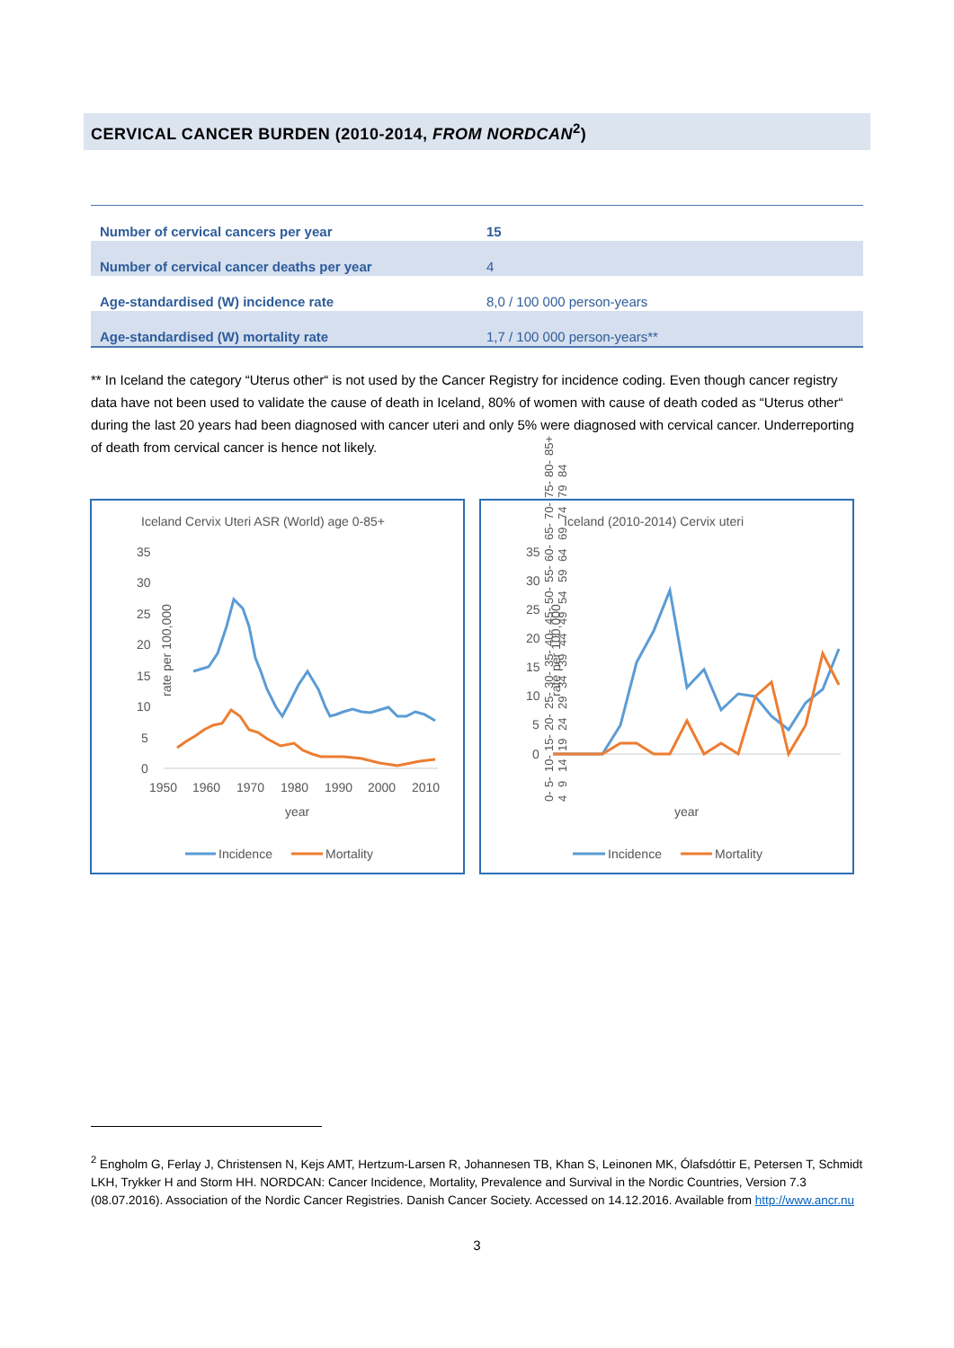CERVICAL CANCER BURDEN (2010-2014, FROM NORDCAN<sup>2</sup>)
| Number of cervical cancers per year | 15 |
| Number of cervical cancer deaths per year | 4 |
| Age-standardised (W) incidence rate | 8,0 / 100 000 person-years |
| Age-standardised (W) mortality rate | 1,7 / 100 000 person-years** |
** In Iceland the category “Uterus other“ is not used by the Cancer Registry for incidence coding. Even though cancer registry data have not been used to validate the cause of death in Iceland, 80% of women with cause of death coded as “Uterus other“ during the last 20 years had been diagnosed with cancer uteri and only 5% were diagnosed with cervical cancer. Underreporting of death from cervical cancer is hence not likely.
Iceland Cervix Uteri ASR (World) age 0-85+
rate per 100,000
35
30
25
20
15
10
5
0
1950
1960
1970
1980
1990
2000
2010
year
Incidence
Mortality
Iceland (2010-2014) Cervix uteri
rate per 100,000
35
30
25
20
15
10
5
0
year
Incidence
Mortality
0-4 5-9 10-14 15-19 20-24 25-29 30-34 35-39 40-44 45-49 50-54 55-59 60-64 65-69 70-74 75-79 80-84 85+
<sup>2</sup> Engholm G, Ferlay J, Christensen N, Kejs AMT, Hertzum-Larsen R, Johannesen TB, Khan S, Leinonen MK, Ólafsdóttir E, Petersen T, Schmidt LKH, Trykker H and Storm HH. NORDCAN: Cancer Incidence, Mortality, Prevalence and Survival in the Nordic Countries, Version 7.3 (08.07.2016). Association of the Nordic Cancer Registries. Danish Cancer Society. Accessed on 14.12.2016. Available from http://www.ancr.nu
3